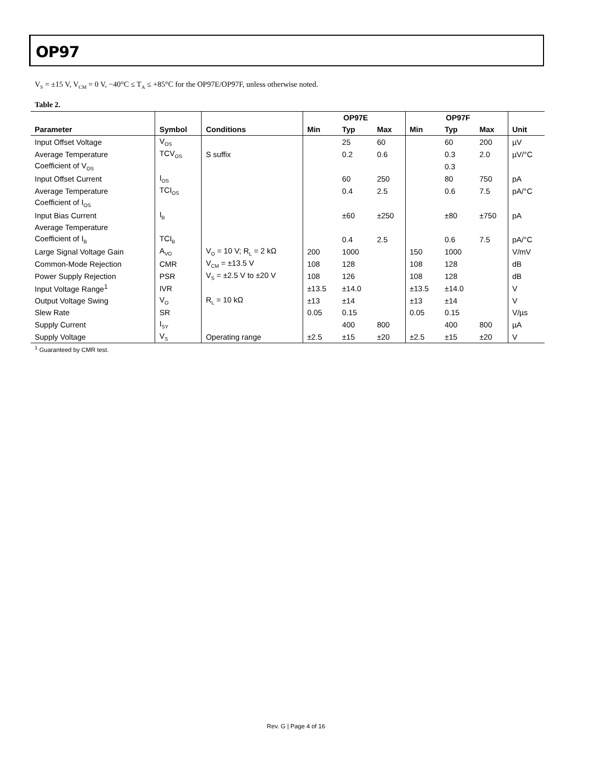OP97
V<sub>S</sub> = ±15 V, V<sub>CM</sub> = 0 V, −40°C ≤ T<sub>A</sub> ≤ +85°C for the OP97E/OP97F, unless otherwise noted.
Table 2.
| | | | OP97E | | | OP97F | | | |
| --- | --- | --- | --- | --- | --- | --- | --- | --- | --- |
| Parameter | Symbol | Conditions | Min | Typ | Max | Min | Typ | Max | Unit |
| Input Offset Voltage | V<sub>OS</sub> | | | 25 | 60 | | 60 | 200 | µV |
| Average Temperature | TCV<sub>OS</sub> | S suffix | | 0.2 | 0.6 | | 0.3 | 2.0 | µV/°C |
| Coefficient of V<sub>OS</sub> | | | | | | | 0.3 | | |
| Input Offset Current | I<sub>OS</sub> | | | 60 | 250 | | 80 | 750 | pA |
| Average Temperature | TCI<sub>OS</sub> | | | 0.4 | 2.5 | | 0.6 | 7.5 | pA/°C |
| Coefficient of I<sub>OS</sub> | | | | | | | | | |
| Input Bias Current | I<sub>B</sub> | | | ±60 | ±250 | | ±80 | ±750 | pA |
| Average Temperature | | | | | | | | | |
| Coefficient of I<sub>B</sub> | TCI<sub>B</sub> | | | 0.4 | 2.5 | | 0.6 | 7.5 | pA/°C |
| Large Signal Voltage Gain | A<sub>VO</sub> | V<sub>O</sub> = 10 V; R<sub>L</sub> = 2 kΩ | 200 | 1000 | | 150 | 1000 | | V/mV |
| Common-Mode Rejection | CMR | V<sub>CM</sub> = ±13.5 V | 108 | 128 | | 108 | 128 | | dB |
| Power Supply Rejection | PSR | V<sub>S</sub> = ±2.5 V to ±20 V | 108 | 126 | | 108 | 128 | | dB |
| Input Voltage Range<sup>1</sup> | IVR | | ±13.5 | ±14.0 | | ±13.5 | ±14.0 | | V |
| Output Voltage Swing | V<sub>O</sub> | R<sub>L</sub> = 10 kΩ | ±13 | ±14 | | ±13 | ±14 | | V |
| Slew Rate | SR | | 0.05 | 0.15 | | 0.05 | 0.15 | | V/µs |
| Supply Current | I<sub>SY</sub> | | | 400 | 800 | | 400 | 800 | µA |
| Supply Voltage | V<sub>S</sub> | Operating range | ±2.5 | ±15 | ±20 | ±2.5 | ±15 | ±20 | V |
<sup>1</sup> Guaranteed by CMR test.
Rev. G | Page 4 of 16